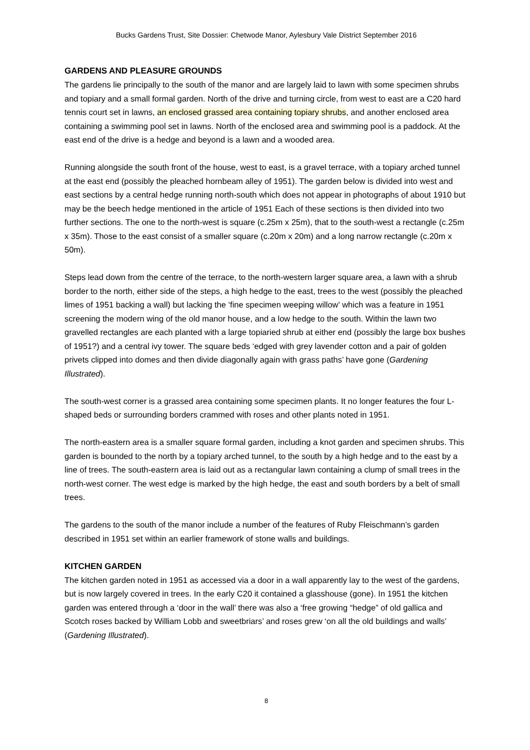Bucks Gardens Trust, Site Dossier: Chetwode Manor, Aylesbury Vale District September 2016
GARDENS AND PLEASURE GROUNDS
The gardens lie principally to the south of the manor and are largely laid to lawn with some specimen shrubs and topiary and a small formal garden. North of the drive and turning circle, from west to east are a C20 hard tennis court set in lawns, an enclosed grassed area containing topiary shrubs, and another enclosed area containing a swimming pool set in lawns. North of the enclosed area and swimming pool is a paddock. At the east end of the drive is a hedge and beyond is a lawn and a wooded area.
Running alongside the south front of the house, west to east, is a gravel terrace, with a topiary arched tunnel at the east end (possibly the pleached hornbeam alley of 1951). The garden below is divided into west and east sections by a central hedge running north-south which does not appear in photographs of about 1910 but may be the beech hedge mentioned in the article of 1951 Each of these sections is then divided into two further sections. The one to the north-west is square (c.25m x 25m), that to the south-west a rectangle (c.25m x 35m). Those to the east consist of a smaller square (c.20m x 20m) and a long narrow rectangle (c.20m x 50m).
Steps lead down from the centre of the terrace, to the north-western larger square area, a lawn with a shrub border to the north, either side of the steps, a high hedge to the east, trees to the west (possibly the pleached limes of 1951 backing a wall) but lacking the ‘fine specimen weeping willow’ which was a feature in 1951 screening the modern wing of the old manor house, and a low hedge to the south. Within the lawn two gravelled rectangles are each planted with a large topiaried shrub at either end (possibly the large box bushes of 1951?) and a central ivy tower. The square beds ‘edged with grey lavender cotton and a pair of golden privets clipped into domes and then divide diagonally again with grass paths’ have gone (Gardening Illustrated).
The south-west corner is a grassed area containing some specimen plants. It no longer features the four L-shaped beds or surrounding borders crammed with roses and other plants noted in 1951.
The north-eastern area is a smaller square formal garden, including a knot garden and specimen shrubs. This garden is bounded to the north by a topiary arched tunnel, to the south by a high hedge and to the east by a line of trees. The south-eastern area is laid out as a rectangular lawn containing a clump of small trees in the north-west corner. The west edge is marked by the high hedge, the east and south borders by a belt of small trees.
The gardens to the south of the manor include a number of the features of Ruby Fleischmann’s garden described in 1951 set within an earlier framework of stone walls and buildings.
KITCHEN GARDEN
The kitchen garden noted in 1951 as accessed via a door in a wall apparently lay to the west of the gardens, but is now largely covered in trees. In the early C20 it contained a glasshouse (gone). In 1951 the kitchen garden was entered through a ‘door in the wall’ there was also a ‘free growing “hedge” of old gallica and Scotch roses backed by William Lobb and sweetbriars’ and roses grew ‘on all the old buildings and walls’ (Gardening Illustrated).
8